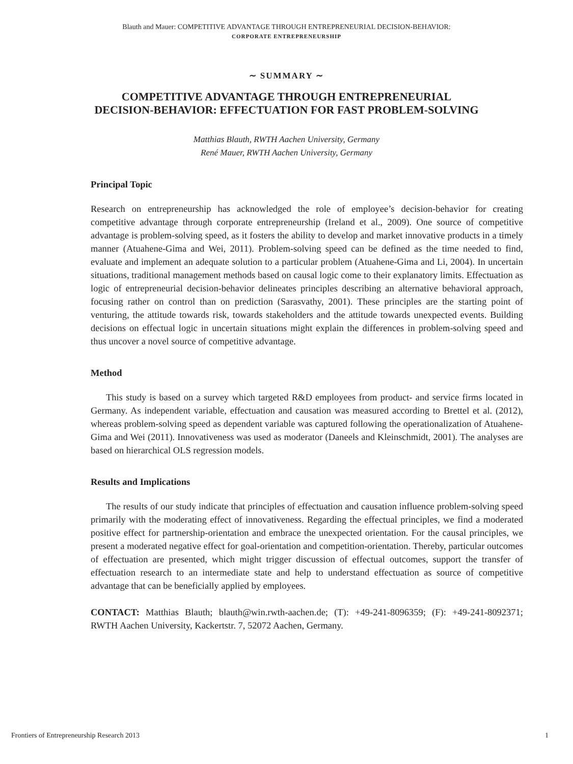Blauth and Mauer: COMPETITIVE ADVANTAGE THROUGH ENTREPRENEURIAL DECISION-BEHAVIOR:
CORPORATE ENTREPRENEURSHIP
∼ SUMMARY ∼
COMPETITIVE ADVANTAGE THROUGH ENTREPRENEURIAL
DECISION-BEHAVIOR: EFFECTUATION FOR FAST PROBLEM-SOLVING
Matthias Blauth, RWTH Aachen University, Germany
René Mauer, RWTH Aachen University, Germany
Principal Topic
Research on entrepreneurship has acknowledged the role of employee’s decision-behavior for creating competitive advantage through corporate entrepreneurship (Ireland et al., 2009). One source of competitive advantage is problem-solving speed, as it fosters the ability to develop and market innovative products in a timely manner (Atuahene-Gima and Wei, 2011). Problem-solving speed can be defined as the time needed to find, evaluate and implement an adequate solution to a particular problem (Atuahene-Gima and Li, 2004). In uncertain situations, traditional management methods based on causal logic come to their explanatory limits. Effectuation as logic of entrepreneurial decision-behavior delineates principles describing an alternative behavioral approach, focusing rather on control than on prediction (Sarasvathy, 2001). These principles are the starting point of venturing, the attitude towards risk, towards stakeholders and the attitude towards unexpected events. Building decisions on effectual logic in uncertain situations might explain the differences in problem-solving speed and thus uncover a novel source of competitive advantage.
Method
This study is based on a survey which targeted R&D employees from product- and service firms located in Germany. As independent variable, effectuation and causation was measured according to Brettel et al. (2012), whereas problem-solving speed as dependent variable was captured following the operationalization of Atuahene-Gima and Wei (2011). Innovativeness was used as moderator (Daneels and Kleinschmidt, 2001). The analyses are based on hierarchical OLS regression models.
Results and Implications
The results of our study indicate that principles of effectuation and causation influence problem-solving speed primarily with the moderating effect of innovativeness. Regarding the effectual principles, we find a moderated positive effect for partnership-orientation and embrace the unexpected orientation. For the causal principles, we present a moderated negative effect for goal-orientation and competition-orientation. Thereby, particular outcomes of effectuation are presented, which might trigger discussion of effectual outcomes, support the transfer of effectuation research to an intermediate state and help to understand effectuation as source of competitive advantage that can be beneficially applied by employees.
CONTACT: Matthias Blauth; blauth@win.rwth-aachen.de; (T): +49-241-8096359; (F): +49-241-8092371; RWTH Aachen University, Kackertstr. 7, 52072 Aachen, Germany.
Frontiers of Entrepreneurship Research 2013 1